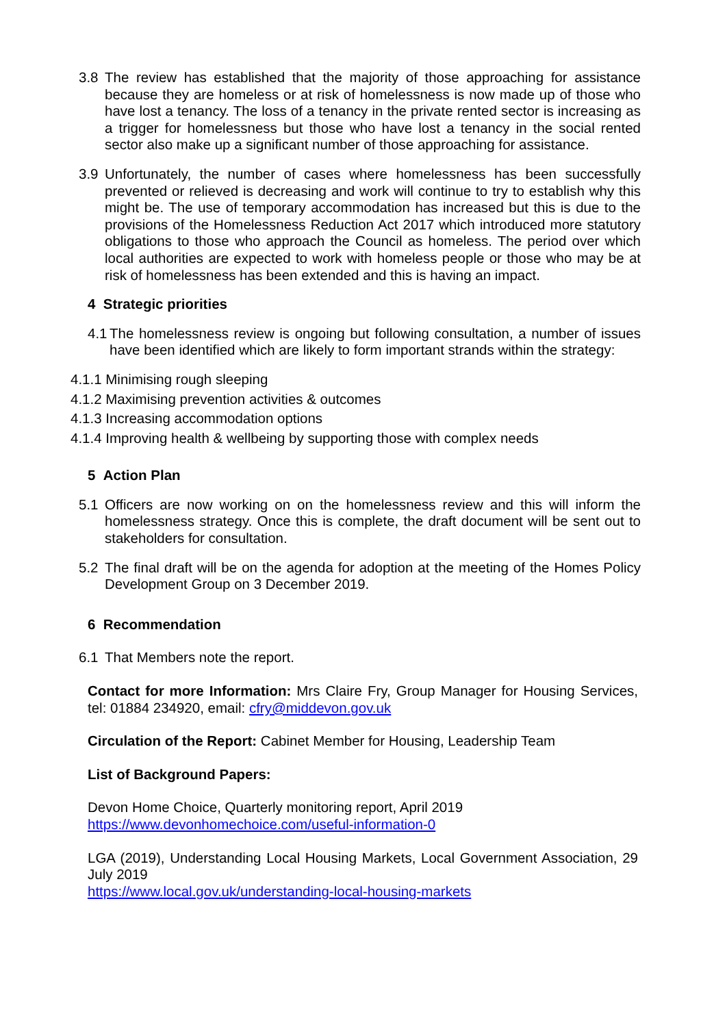3.8 The review has established that the majority of those approaching for assistance because they are homeless or at risk of homelessness is now made up of those who have lost a tenancy. The loss of a tenancy in the private rented sector is increasing as a trigger for homelessness but those who have lost a tenancy in the social rented sector also make up a significant number of those approaching for assistance.
3.9 Unfortunately, the number of cases where homelessness has been successfully prevented or relieved is decreasing and work will continue to try to establish why this might be. The use of temporary accommodation has increased but this is due to the provisions of the Homelessness Reduction Act 2017 which introduced more statutory obligations to those who approach the Council as homeless. The period over which local authorities are expected to work with homeless people or those who may be at risk of homelessness has been extended and this is having an impact.
4 Strategic priorities
4.1 The homelessness review is ongoing but following consultation, a number of issues have been identified which are likely to form important strands within the strategy:
4.1.1 Minimising rough sleeping
4.1.2 Maximising prevention activities & outcomes
4.1.3 Increasing accommodation options
4.1.4 Improving health & wellbeing by supporting those with complex needs
5 Action Plan
5.1 Officers are now working on on the homelessness review and this will inform the homelessness strategy. Once this is complete, the draft document will be sent out to stakeholders for consultation.
5.2 The final draft will be on the agenda for adoption at the meeting of the Homes Policy Development Group on 3 December 2019.
6 Recommendation
6.1 That Members note the report.
Contact for more Information: Mrs Claire Fry, Group Manager for Housing Services, tel: 01884 234920, email: cfry@middevon.gov.uk
Circulation of the Report: Cabinet Member for Housing, Leadership Team
List of Background Papers:
Devon Home Choice, Quarterly monitoring report, April 2019
https://www.devonhomechoice.com/useful-information-0
LGA (2019), Understanding Local Housing Markets, Local Government Association, 29 July 2019
https://www.local.gov.uk/understanding-local-housing-markets